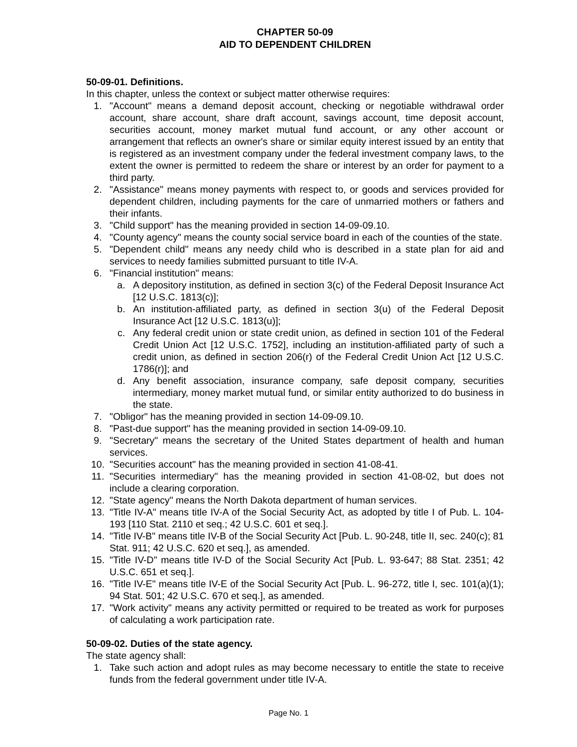CHAPTER 50-09
AID TO DEPENDENT CHILDREN
50-09-01. Definitions.
In this chapter, unless the context or subject matter otherwise requires:
1. "Account" means a demand deposit account, checking or negotiable withdrawal order account, share account, share draft account, savings account, time deposit account, securities account, money market mutual fund account, or any other account or arrangement that reflects an owner's share or similar equity interest issued by an entity that is registered as an investment company under the federal investment company laws, to the extent the owner is permitted to redeem the share or interest by an order for payment to a third party.
2. "Assistance" means money payments with respect to, or goods and services provided for dependent children, including payments for the care of unmarried mothers or fathers and their infants.
3. "Child support" has the meaning provided in section 14-09-09.10.
4. "County agency" means the county social service board in each of the counties of the state.
5. "Dependent child" means any needy child who is described in a state plan for aid and services to needy families submitted pursuant to title IV-A.
6. "Financial institution" means:
a. A depository institution, as defined in section 3(c) of the Federal Deposit Insurance Act [12 U.S.C. 1813(c)];
b. An institution-affiliated party, as defined in section 3(u) of the Federal Deposit Insurance Act [12 U.S.C. 1813(u)];
c. Any federal credit union or state credit union, as defined in section 101 of the Federal Credit Union Act [12 U.S.C. 1752], including an institution-affiliated party of such a credit union, as defined in section 206(r) of the Federal Credit Union Act [12 U.S.C. 1786(r)]; and
d. Any benefit association, insurance company, safe deposit company, securities intermediary, money market mutual fund, or similar entity authorized to do business in the state.
7. "Obligor" has the meaning provided in section 14-09-09.10.
8. "Past-due support" has the meaning provided in section 14-09-09.10.
9. "Secretary" means the secretary of the United States department of health and human services.
10. "Securities account" has the meaning provided in section 41-08-41.
11. "Securities intermediary" has the meaning provided in section 41-08-02, but does not include a clearing corporation.
12. "State agency" means the North Dakota department of human services.
13. "Title IV-A" means title IV-A of the Social Security Act, as adopted by title I of Pub. L. 104-193 [110 Stat. 2110 et seq.; 42 U.S.C. 601 et seq.].
14. "Title IV-B" means title IV-B of the Social Security Act [Pub. L. 90-248, title II, sec. 240(c); 81 Stat. 911; 42 U.S.C. 620 et seq.], as amended.
15. "Title IV-D" means title IV-D of the Social Security Act [Pub. L. 93-647; 88 Stat. 2351; 42 U.S.C. 651 et seq.].
16. "Title IV-E" means title IV-E of the Social Security Act [Pub. L. 96-272, title I, sec. 101(a)(1); 94 Stat. 501; 42 U.S.C. 670 et seq.], as amended.
17. "Work activity" means any activity permitted or required to be treated as work for purposes of calculating a work participation rate.
50-09-02. Duties of the state agency.
The state agency shall:
1. Take such action and adopt rules as may become necessary to entitle the state to receive funds from the federal government under title IV-A.
Page No. 1